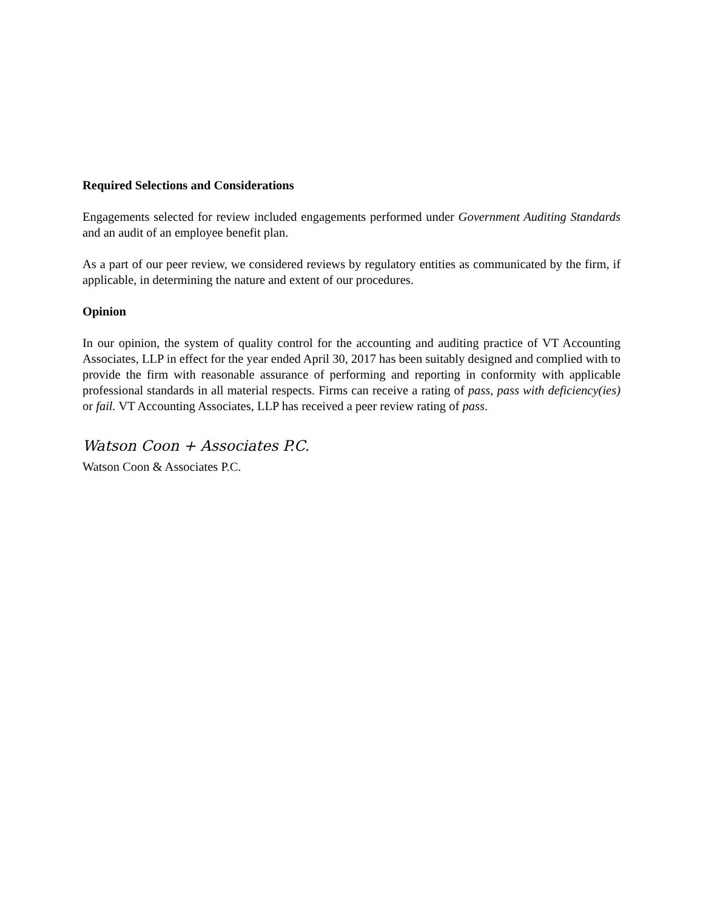Required Selections and Considerations
Engagements selected for review included engagements performed under Government Auditing Standards and an audit of an employee benefit plan.
As a part of our peer review, we considered reviews by regulatory entities as communicated by the firm, if applicable, in determining the nature and extent of our procedures.
Opinion
In our opinion, the system of quality control for the accounting and auditing practice of VT Accounting Associates, LLP in effect for the year ended April 30, 2017 has been suitably designed and complied with to provide the firm with reasonable assurance of performing and reporting in conformity with applicable professional standards in all material respects. Firms can receive a rating of pass, pass with deficiency(ies) or fail. VT Accounting Associates, LLP has received a peer review rating of pass.
Watson Coon + Associates P.C.
Watson Coon & Associates P.C.